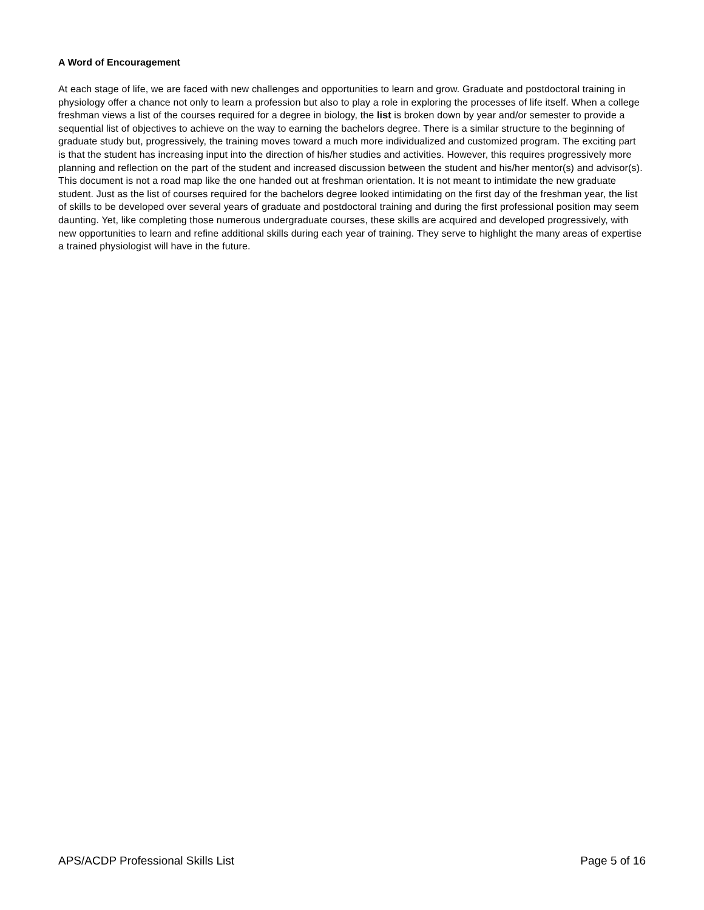A Word of Encouragement
At each stage of life, we are faced with new challenges and opportunities to learn and grow. Graduate and postdoctoral training in physiology offer a chance not only to learn a profession but also to play a role in exploring the processes of life itself. When a college freshman views a list of the courses required for a degree in biology, the list is broken down by year and/or semester to provide a sequential list of objectives to achieve on the way to earning the bachelors degree. There is a similar structure to the beginning of graduate study but, progressively, the training moves toward a much more individualized and customized program. The exciting part is that the student has increasing input into the direction of his/her studies and activities. However, this requires progressively more planning and reflection on the part of the student and increased discussion between the student and his/her mentor(s) and advisor(s). This document is not a road map like the one handed out at freshman orientation. It is not meant to intimidate the new graduate student. Just as the list of courses required for the bachelors degree looked intimidating on the first day of the freshman year, the list of skills to be developed over several years of graduate and postdoctoral training and during the first professional position may seem daunting. Yet, like completing those numerous undergraduate courses, these skills are acquired and developed progressively, with new opportunities to learn and refine additional skills during each year of training. They serve to highlight the many areas of expertise a trained physiologist will have in the future.
APS/ACDP Professional Skills List Page 5 of 16